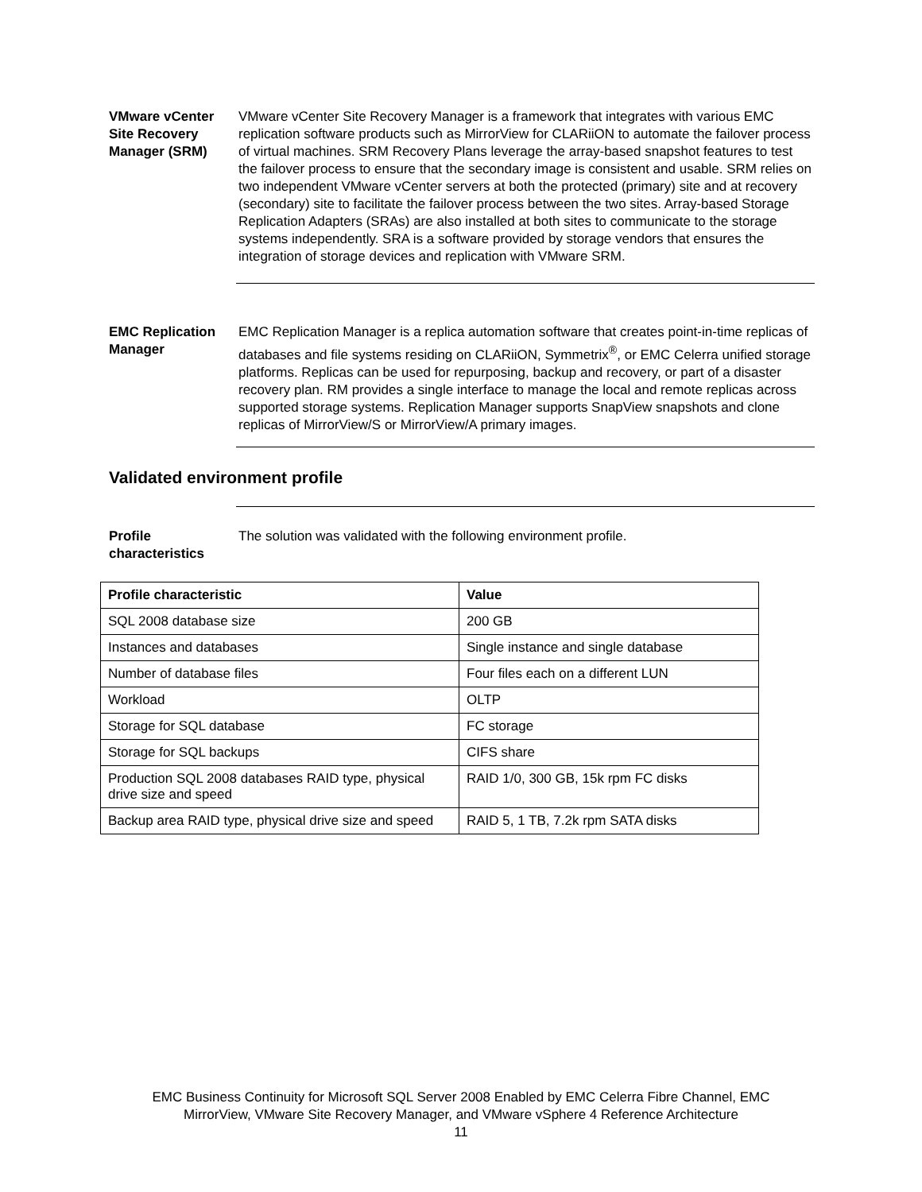VMware vCenter Site Recovery Manager (SRM)
VMware vCenter Site Recovery Manager is a framework that integrates with various EMC replication software products such as MirrorView for CLARiiON to automate the failover process of virtual machines. SRM Recovery Plans leverage the array-based snapshot features to test the failover process to ensure that the secondary image is consistent and usable. SRM relies on two independent VMware vCenter servers at both the protected (primary) site and at recovery (secondary) site to facilitate the failover process between the two sites. Array-based Storage Replication Adapters (SRAs) are also installed at both sites to communicate to the storage systems independently. SRA is a software provided by storage vendors that ensures the integration of storage devices and replication with VMware SRM.
EMC Replication Manager
EMC Replication Manager is a replica automation software that creates point-in-time replicas of databases and file systems residing on CLARiiON, Symmetrix<sup>®</sup>, or EMC Celerra unified storage platforms. Replicas can be used for repurposing, backup and recovery, or part of a disaster recovery plan. RM provides a single interface to manage the local and remote replicas across supported storage systems. Replication Manager supports SnapView snapshots and clone replicas of MirrorView/S or MirrorView/A primary images.
Validated environment profile
Profile characteristics
The solution was validated with the following environment profile.
| Profile characteristic | Value |
| --- | --- |
| SQL 2008 database size | 200 GB |
| Instances and databases | Single instance and single database |
| Number of database files | Four files each on a different LUN |
| Workload | OLTP |
| Storage for SQL database | FC storage |
| Storage for SQL backups | CIFS share |
| Production SQL 2008 databases RAID type, physical drive size and speed | RAID 1/0, 300 GB, 15k rpm FC disks |
| Backup area RAID type, physical drive size and speed | RAID 5, 1 TB, 7.2k rpm SATA disks |
EMC Business Continuity for Microsoft SQL Server 2008 Enabled by EMC Celerra Fibre Channel, EMC
MirrorView, VMware Site Recovery Manager, and VMware vSphere 4 Reference Architecture
11